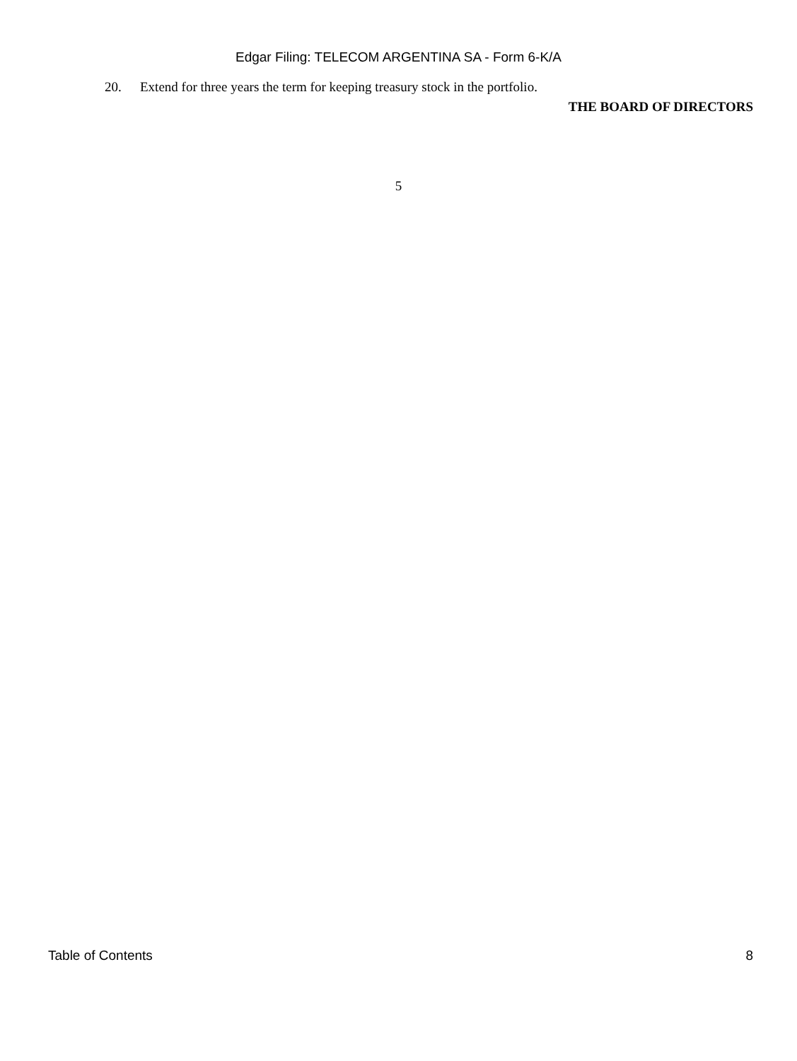Edgar Filing: TELECOM ARGENTINA SA - Form 6-K/A
20. Extend for three years the term for keeping treasury stock in the portfolio.
THE BOARD OF DIRECTORS
5
Table of Contents 8